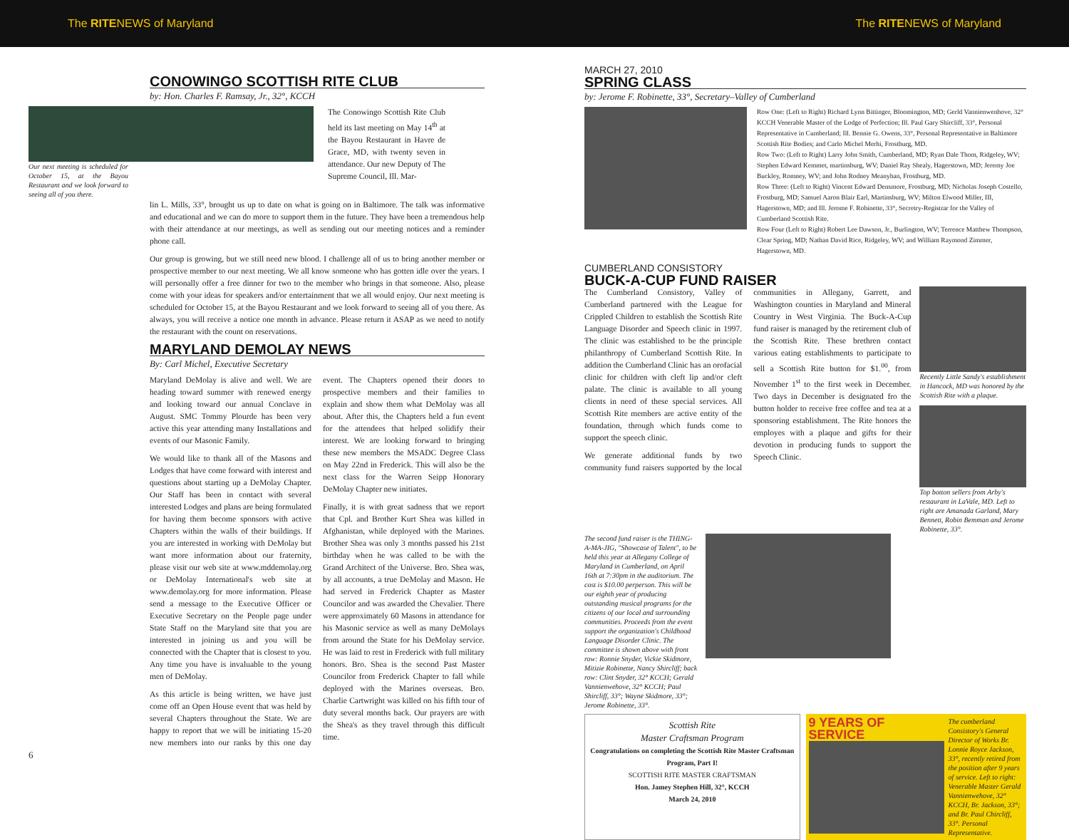The RITENEWS of Maryland The RITENEWS of Maryland
CONOWINGO SCOTTISH RITE CLUB
by: Hon. Charles F. Ramsay, Jr., 32°, KCCH
Our next meeting is scheduled for October 15, at the Bayou Restaurant and we look forward to seeing all of you there.
The Conowingo Scottish Rite Club held its last meeting on May 14<sup>th</sup> at the Bayou Restaurant in Havre de Grace, MD, with twenty seven in attendance. Our new Deputy of The Supreme Council, Ill. Mar-
lin L. Mills, 33°, brought us up to date on what is going on in Baltimore. The talk was informative and educational and we can do more to support them in the future. They have been a tremendous help with their attendance at our meetings, as well as sending out our meeting notices and a reminder phone call.
Our group is growing, but we still need new blood. I challenge all of us to bring another member or prospective member to our next meeting. We all know someone who has gotten idle over the years. I will personally offer a free dinner for two to the member who brings in that someone. Also, please come with your ideas for speakers and/or entertainment that we all would enjoy. Our next meeting is scheduled for October 15, at the Bayou Restaurant and we look forward to seeing all of you there. As always, you will receive a notice one month in advance. Please return it ASAP as we need to notify the restaurant with the count on reservations.
MARYLAND DEMOLAY NEWS
By: Carl Michel, Executive Secretary
Maryland DeMolay is alive and well. We are heading toward summer with renewed energy and looking toward our annual Conclave in August. SMC Tommy Plourde has been very active this year attending many Installations and events of our Masonic Family.
We would like to thank all of the Masons and Lodges that have come forward with interest and questions about starting up a DeMolay Chapter. Our Staff has been in contact with several interested Lodges and plans are being formulated for having them become sponsors with active Chapters within the walls of their buildings. If you are interested in working with DeMolay but want more information about our fraternity, please visit our web site at www.mddemolay.org or DeMolay International's web site at www.demolay.org for more information. Please send a message to the Executive Officer or Executive Secretary on the People page under State Staff on the Maryland site that you are interested in joining us and you will be connected with the Chapter that is closest to you. Any time you have is invaluable to the young men of DeMolay.
As this article is being written, we have just come off an Open House event that was held by several Chapters throughout the State. We are happy to report that we will be initiating 15-20 new members into our ranks by this one day event. The Chapters opened their doors to prospective members and their families to explain and show them what DeMolay was all about. After this, the Chapters held a fun event for the attendees that helped solidify their interest. We are looking forward to bringing these new members the MSADC Degree Class on May 22nd in Frederick. This will also be the next class for the Warren Seipp Honorary DeMolay Chapter new initiates.
Finally, it is with great sadness that we report that Cpl. and Brother Kurt Shea was killed in Afghanistan, while deployed with the Marines. Brother Shea was only 3 months passed his 21st birthday when he was called to be with the Grand Architect of the Universe. Bro. Shea was, by all accounts, a true DeMolay and Mason. He had served in Frederick Chapter as Master Councilor and was awarded the Chevalier. There were approximately 60 Masons in attendance for his Masonic service as well as many DeMolays from around the State for his DeMolay service. He was laid to rest in Frederick with full military honors. Bro. Shea is the second Past Master Councilor from Frederick Chapter to fall while deployed with the Marines overseas. Bro. Charlie Cartwright was killed on his fifth tour of duty several months back. Our prayers are with the Shea's as they travel through this difficult time.
6
MARCH 27, 2010
SPRING CLASS
by: Jerome F. Robinette, 33°, Secretary–Valley of Cumberland
Row One: (Left to Right) Richard Lynn Bittinger, Bloomington, MD; Gerld Vannienwenhove, 32° KCCH Venerable Master of the Lodge of Perfection; Ill. Paul Gary Shircliff, 33°, Personal Representative in Cumberland; Ill. Bennie G. Owens, 33°, Personal Representative in Baltimore Scottish Rite Bodies; and Carlo Michel Merhi, Frostburg, MD.
Row Two: (Left to Right) Larry John Smith, Cumberland, MD; Ryan Dale Thom, Ridgeley, WV; Stephen Edward Kemmet, martinsburg, WV; Daniel Ray Shealy, Hagerstown, MD; Jeremy Joe Buckley, Romney, WV; and John Rodney Meanyhan, Frostburg, MD.
Row Three: (Left to Right) Vincent Edward Densmore, Frostburg, MD; Nicholas Joseph Costello, Frostburg, MD; Samuel Aaron Blair Earl, Martinsburg, WV; Milton Elwood Miller, III, Hagerstown, MD; and Ill. Jerome F. Robinette, 33°, Secretry-Registrar for the Valley of Cumberland Scottish Rite.
Row Four (Left to Right) Robert Lee Dawson, Jr., Burlington, WV; Terrence Matthew Thompson, Clear Spring, MD; Nathan David Rice, Ridgeley, WV; and William Raymond Zimmer, Hagerstown, MD.
CUMBERLAND CONSISTORY
BUCK-A-CUP FUND RAISER
The Cumberland Consistory, Valley of Cumberland partnered with the League for Crippled Children to establish the Scottish Rite Language Disorder and Speech clinic in 1997. The clinic was established to be the principle philanthropy of Cumberland Scottish Rite. In addition the Cumberland Clinic has an orofacial clinic for children with cleft lip and/or cleft palate. The clinic is available to all young clients in need of these special services. All Scottish Rite members are active entity of the foundation, through which funds come to support the speech clinic.
We generate additional funds by two community fund raisers supported by the local communities in Allegany, Garrett, and Washington counties in Maryland and Mineral Country in West Virginia. The Buck-A-Cup fund raiser is managed by the retirement club of the Scottish Rite. These brethren contact various eating establishments to participate to sell a Scottish Rite button for $1.<sup>00</sup>, from November 1<sup>st</sup> to the first week in December. Two days in December is designated fro the button holder to receive free coffee and tea at a sponsoring establishment. The Rite honors the employes with a plaque and gifts for their devotion in producing funds to support the Speech Clinic.
Recently Little Sandy's establishment in Hancock, MD was honored by the Scottish Rite with a plaque.
Top botton sellers from Arby's restaurant in LaVale, MD. Left to right are Amanada Garland, Mary Bennett, Robin Bemman and Jerome Robinette, 33°.
The second fund raiser is the THING-A-MA-JIG, "Showcase of Talent", to be held this year at Allegany College of Maryland in Cumberland, on April 16th at 7:30pm in the auditorium. The cost is $10.00 perperson. This will be our eighth year of producing outstanding musical programs for the citizens of our local and surrounding communities. Proceeds from the event support the organization's Childhood Language Disorder Clinic. The committee is shown above with front row: Ronnie Snyder, Vickie Skidmore, Mitizie Robinette, Nancy Shircliff; back row: Clint Snyder, 32° KCCH; Gerald Vannienwehove, 32° KCCH; Paul Shircliff, 33°; Wayne Skidmore, 33°; Jerome Robinette, 33°.
Scottish Rite
Master Craftsman Program
Congratulations on completing the Scottish Rite Master Craftsman Program, Part I!
SCOTTISH RITE MASTER CRAFTSMAN
Hon. Jamey Stephen Hill, 32°, KCCH
March 24, 2010
9 YEARS OF SERVICE
The cumberland Consistory's General Director of Works Br. Lonnie Royce Jackson, 33°, recently retired from the position after 9 years of service. Left to right: Venerable Master Gerald Vannienwehove, 32° KCCH, Br. Jackson, 33°; and Br. Paul Chircliff, 33°. Personal Representative.